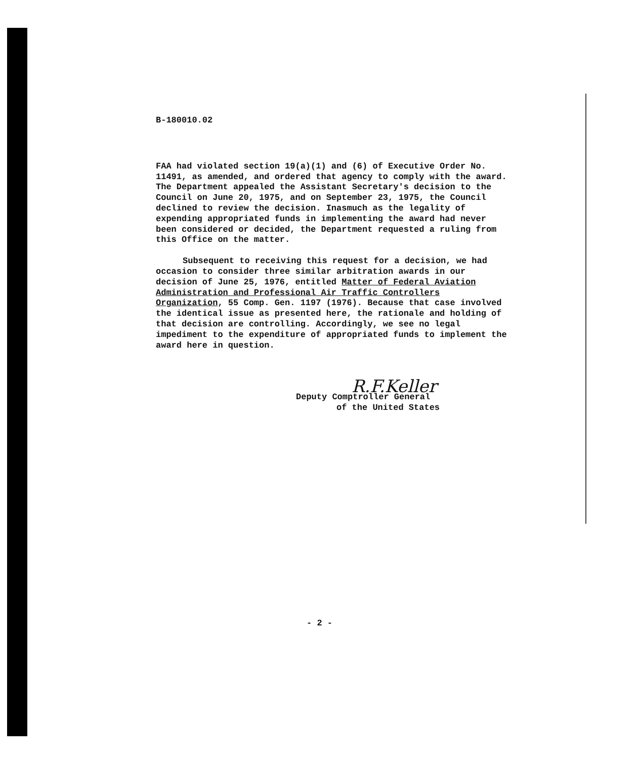B-180010.02
FAA had violated section 19(a)(1) and (6) of Executive Order No. 11491, as amended, and ordered that agency to comply with the award. The Department appealed the Assistant Secretary's decision to the Council on June 20, 1975, and on September 23, 1975, the Council declined to review the decision. Inasmuch as the legality of expending appropriated funds in implementing the award had never been considered or decided, the Department requested a ruling from this Office on the matter.
Subsequent to receiving this request for a decision, we had occasion to consider three similar arbitration awards in our decision of June 25, 1976, entitled Matter of Federal Aviation Administration and Professional Air Traffic Controllers Organization, 55 Comp. Gen. 1197 (1976). Because that case involved the identical issue as presented here, the rationale and holding of that decision are controlling. Accordingly, we see no legal impediment to the expenditure of appropriated funds to implement the award here in question.
R.F.Keller
Deputy Comptroller General
of the United States
- 2 -